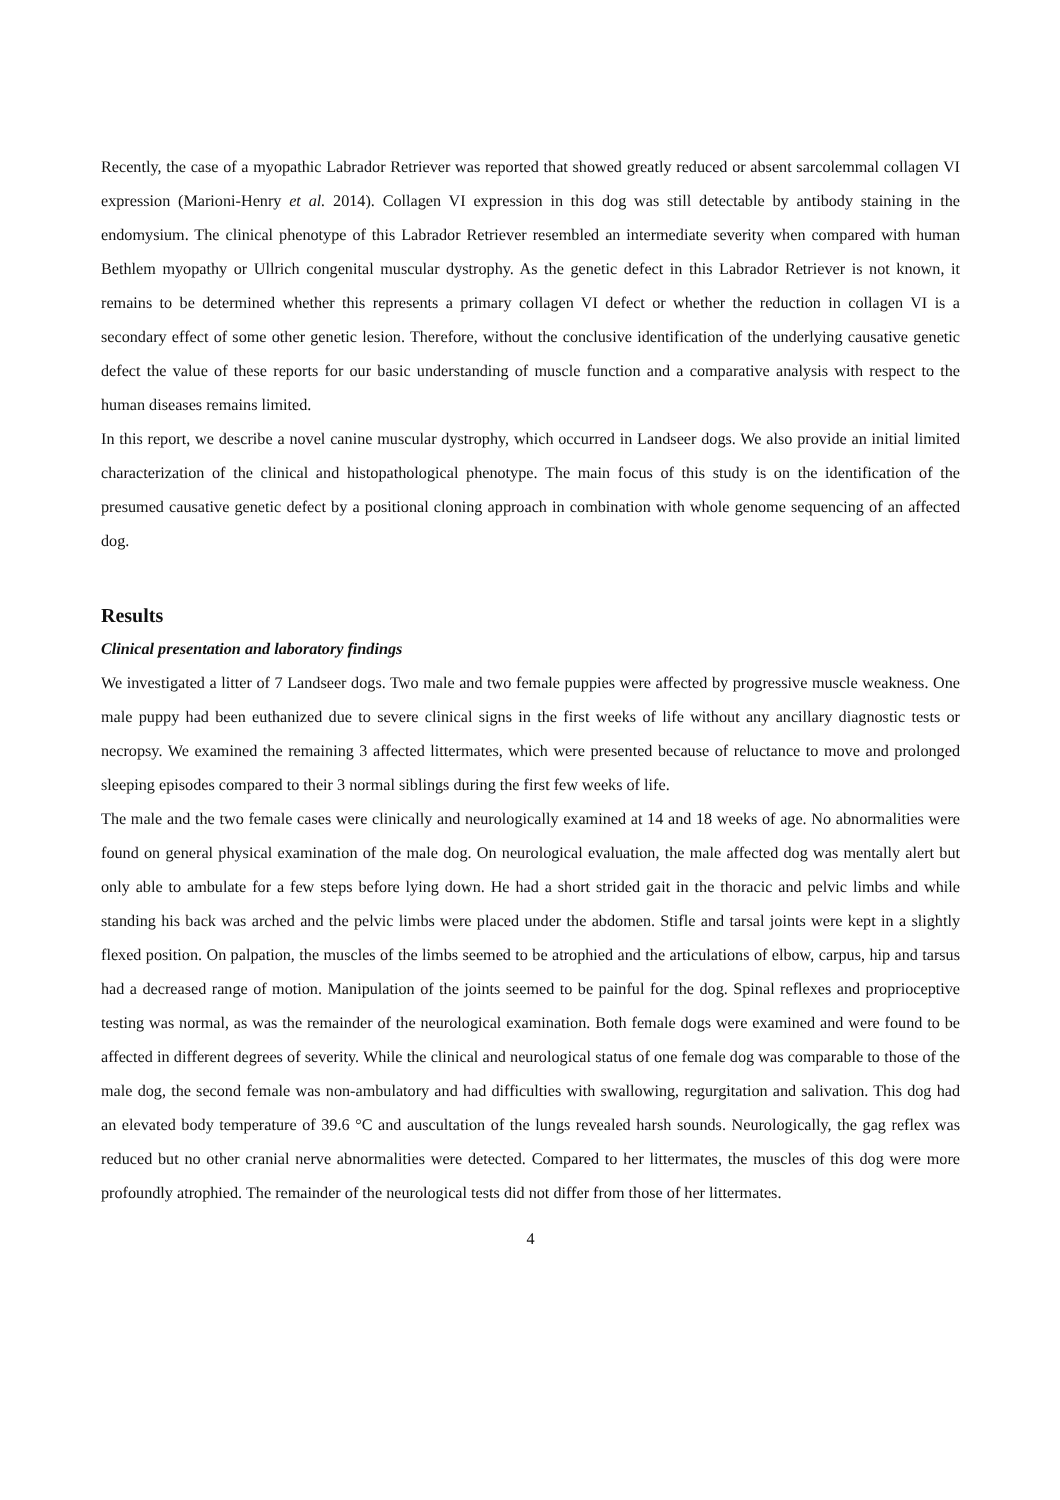Recently, the case of a myopathic Labrador Retriever was reported that showed greatly reduced or absent sarcolemmal collagen VI expression (Marioni-Henry et al. 2014). Collagen VI expression in this dog was still detectable by antibody staining in the endomysium. The clinical phenotype of this Labrador Retriever resembled an intermediate severity when compared with human Bethlem myopathy or Ullrich congenital muscular dystrophy. As the genetic defect in this Labrador Retriever is not known, it remains to be determined whether this represents a primary collagen VI defect or whether the reduction in collagen VI is a secondary effect of some other genetic lesion. Therefore, without the conclusive identification of the underlying causative genetic defect the value of these reports for our basic understanding of muscle function and a comparative analysis with respect to the human diseases remains limited.
In this report, we describe a novel canine muscular dystrophy, which occurred in Landseer dogs. We also provide an initial limited characterization of the clinical and histopathological phenotype. The main focus of this study is on the identification of the presumed causative genetic defect by a positional cloning approach in combination with whole genome sequencing of an affected dog.
Results
Clinical presentation and laboratory findings
We investigated a litter of 7 Landseer dogs. Two male and two female puppies were affected by progressive muscle weakness. One male puppy had been euthanized due to severe clinical signs in the first weeks of life without any ancillary diagnostic tests or necropsy. We examined the remaining 3 affected littermates, which were presented because of reluctance to move and prolonged sleeping episodes compared to their 3 normal siblings during the first few weeks of life.
The male and the two female cases were clinically and neurologically examined at 14 and 18 weeks of age. No abnormalities were found on general physical examination of the male dog. On neurological evaluation, the male affected dog was mentally alert but only able to ambulate for a few steps before lying down. He had a short strided gait in the thoracic and pelvic limbs and while standing his back was arched and the pelvic limbs were placed under the abdomen. Stifle and tarsal joints were kept in a slightly flexed position. On palpation, the muscles of the limbs seemed to be atrophied and the articulations of elbow, carpus, hip and tarsus had a decreased range of motion. Manipulation of the joints seemed to be painful for the dog. Spinal reflexes and proprioceptive testing was normal, as was the remainder of the neurological examination. Both female dogs were examined and were found to be affected in different degrees of severity. While the clinical and neurological status of one female dog was comparable to those of the male dog, the second female was non-ambulatory and had difficulties with swallowing, regurgitation and salivation. This dog had an elevated body temperature of 39.6 °C and auscultation of the lungs revealed harsh sounds. Neurologically, the gag reflex was reduced but no other cranial nerve abnormalities were detected. Compared to her littermates, the muscles of this dog were more profoundly atrophied. The remainder of the neurological tests did not differ from those of her littermates.
4